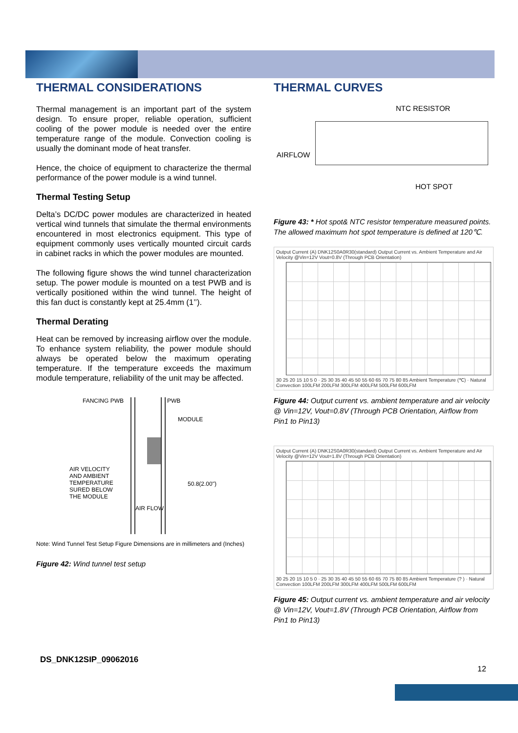THERMAL CONSIDERATIONS
Thermal management is an important part of the system design. To ensure proper, reliable operation, sufficient cooling of the power module is needed over the entire temperature range of the module. Convection cooling is usually the dominant mode of heat transfer.
Hence, the choice of equipment to characterize the thermal performance of the power module is a wind tunnel.
Thermal Testing Setup
Delta’s DC/DC power modules are characterized in heated vertical wind tunnels that simulate the thermal environments encountered in most electronics equipment. This type of equipment commonly uses vertically mounted circuit cards in cabinet racks in which the power modules are mounted.
The following figure shows the wind tunnel characterization setup. The power module is mounted on a test PWB and is vertically positioned within the wind tunnel. The height of this fan duct is constantly kept at 25.4mm (1’’).
Thermal Derating
Heat can be removed by increasing airflow over the module. To enhance system reliability, the power module should always be operated below the maximum operating temperature. If the temperature exceeds the maximum module temperature, reliability of the unit may be affected.
FANCING PWB PWB
MODULE
AIR VELOCITY AND AMBIENT TEMPERATURE SURED BELOW THE MODULE
AIR FLOW
50.8(2.00")
Note: Wind Tunnel Test Setup Figure Dimensions are in millimeters and (Inches)
Figure 42: Wind tunnel test setup
THERMAL CURVES
NTC RESISTOR
AIRFLOW
HOT SPOT
Figure 43: * Hot spot& NTC resistor temperature measured points. The allowed maximum hot spot temperature is defined at 120℃.
Output Current (A) DNK12S0A0R30(standard) Output Current vs. Ambient Temperature and Air Velocity @Vin=12V Vout=0.8V (Through PCB Orientation)
30 25 20 15 10 5 0 · 25 30 35 40 45 50 55 60 65 70 75 80 85 Ambient Temperature (℃) · Natural Convection 100LFM 200LFM 300LFM 400LFM 500LFM 600LFM
Figure 44: Output current vs. ambient temperature and air velocity @ Vin=12V, Vout=0.8V (Through PCB Orientation, Airflow from Pin1 to Pin13)
Output Current (A) DNK12S0A0R30(standard) Output Current vs. Ambient Temperature and Air Velocity @Vin=12V Vout=1.8V (Through PCB Orientation)
30 25 20 15 10 5 0 · 25 30 35 40 45 50 55 60 65 70 75 80 85 Ambient Temperature (? ) · Natural Convection 100LFM 200LFM 300LFM 400LFM 500LFM 600LFM
Figure 45: Output current vs. ambient temperature and air velocity @ Vin=12V, Vout=1.8V (Through PCB Orientation, Airflow from Pin1 to Pin13)
DS_DNK12SIP_09062016
12